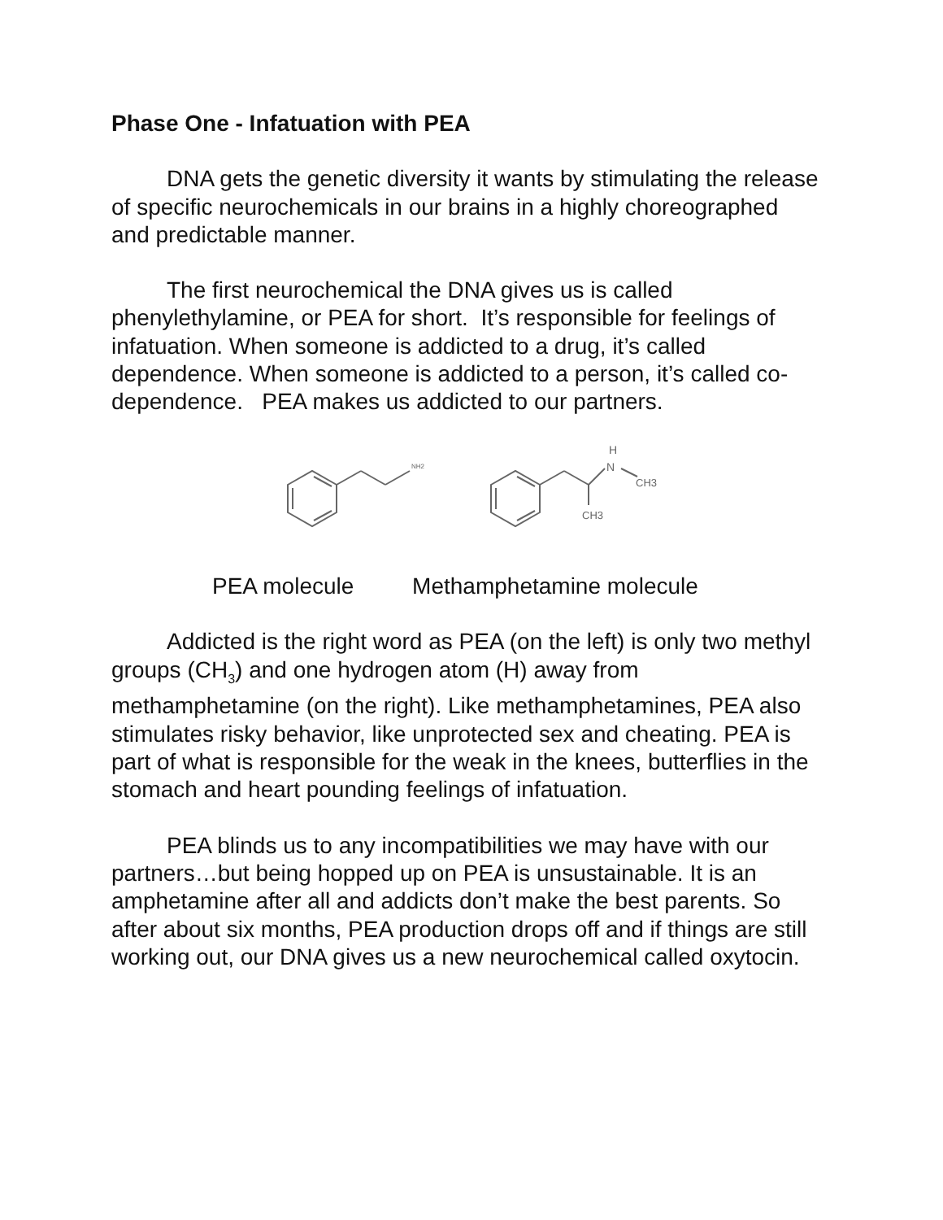Phase One - Infatuation with PEA
DNA gets the genetic diversity it wants by stimulating the release of specific neurochemicals in our brains in a highly choreographed and predictable manner.
The first neurochemical the DNA gives us is called phenylethylamine, or PEA for short. It’s responsible for feelings of infatuation. When someone is addicted to a drug, it’s called dependence. When someone is addicted to a person, it’s called co-dependence. PEA makes us addicted to our partners.
NH2
H
N
CH3
CH3
PEA molecule Methamphetamine molecule
Addicted is the right word as PEA (on the left) is only two methyl groups (CH<sub>3</sub>) and one hydrogen atom (H) away from methamphetamine (on the right). Like methamphetamines, PEA also stimulates risky behavior, like unprotected sex and cheating. PEA is part of what is responsible for the weak in the knees, butterflies in the stomach and heart pounding feelings of infatuation.
PEA blinds us to any incompatibilities we may have with our partners…but being hopped up on PEA is unsustainable. It is an amphetamine after all and addicts don’t make the best parents. So after about six months, PEA production drops off and if things are still working out, our DNA gives us a new neurochemical called oxytocin.